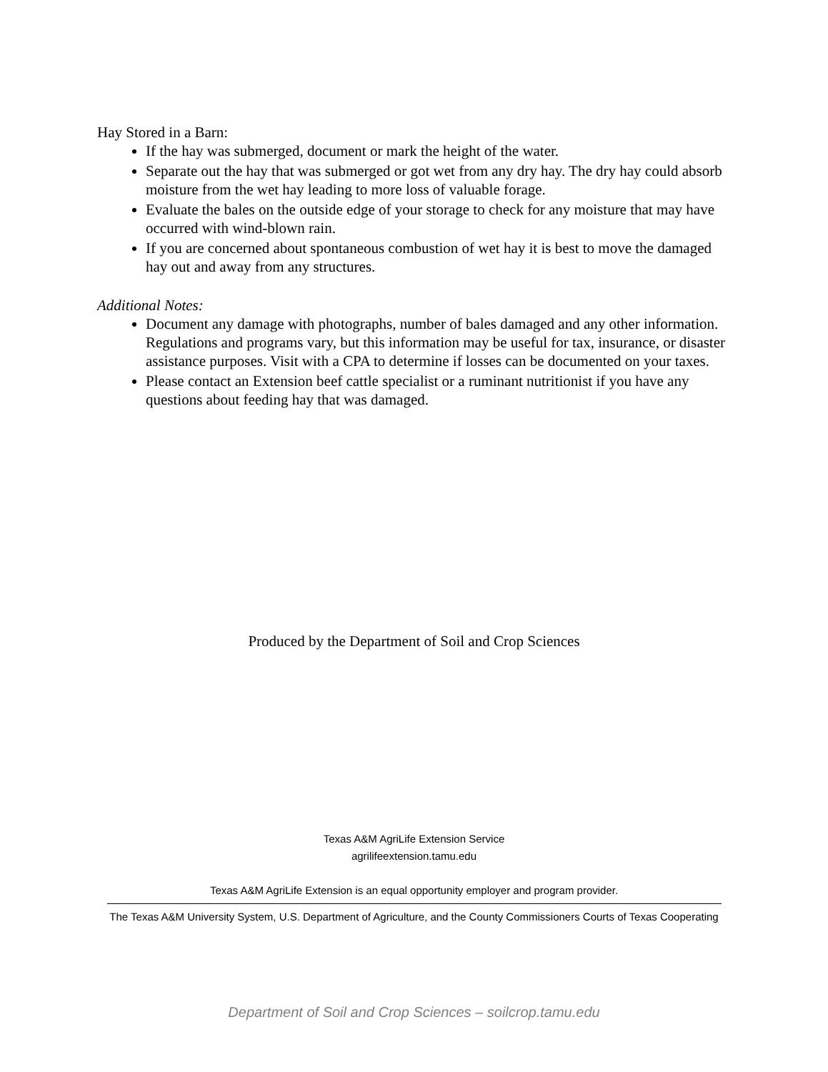Hay Stored in a Barn:
If the hay was submerged, document or mark the height of the water.
Separate out the hay that was submerged or got wet from any dry hay. The dry hay could absorb moisture from the wet hay leading to more loss of valuable forage.
Evaluate the bales on the outside edge of your storage to check for any moisture that may have occurred with wind-blown rain.
If you are concerned about spontaneous combustion of wet hay it is best to move the damaged hay out and away from any structures.
Additional Notes:
Document any damage with photographs, number of bales damaged and any other information. Regulations and programs vary, but this information may be useful for tax, insurance, or disaster assistance purposes. Visit with a CPA to determine if losses can be documented on your taxes.
Please contact an Extension beef cattle specialist or a ruminant nutritionist if you have any questions about feeding hay that was damaged.
Produced by the Department of Soil and Crop Sciences
Texas A&M AgriLife Extension Service
agrilifeextension.tamu.edu
Texas A&M AgriLife Extension is an equal opportunity employer and program provider.
The Texas A&M University System, U.S. Department of Agriculture, and the County Commissioners Courts of Texas Cooperating
Department of Soil and Crop Sciences – soilcrop.tamu.edu